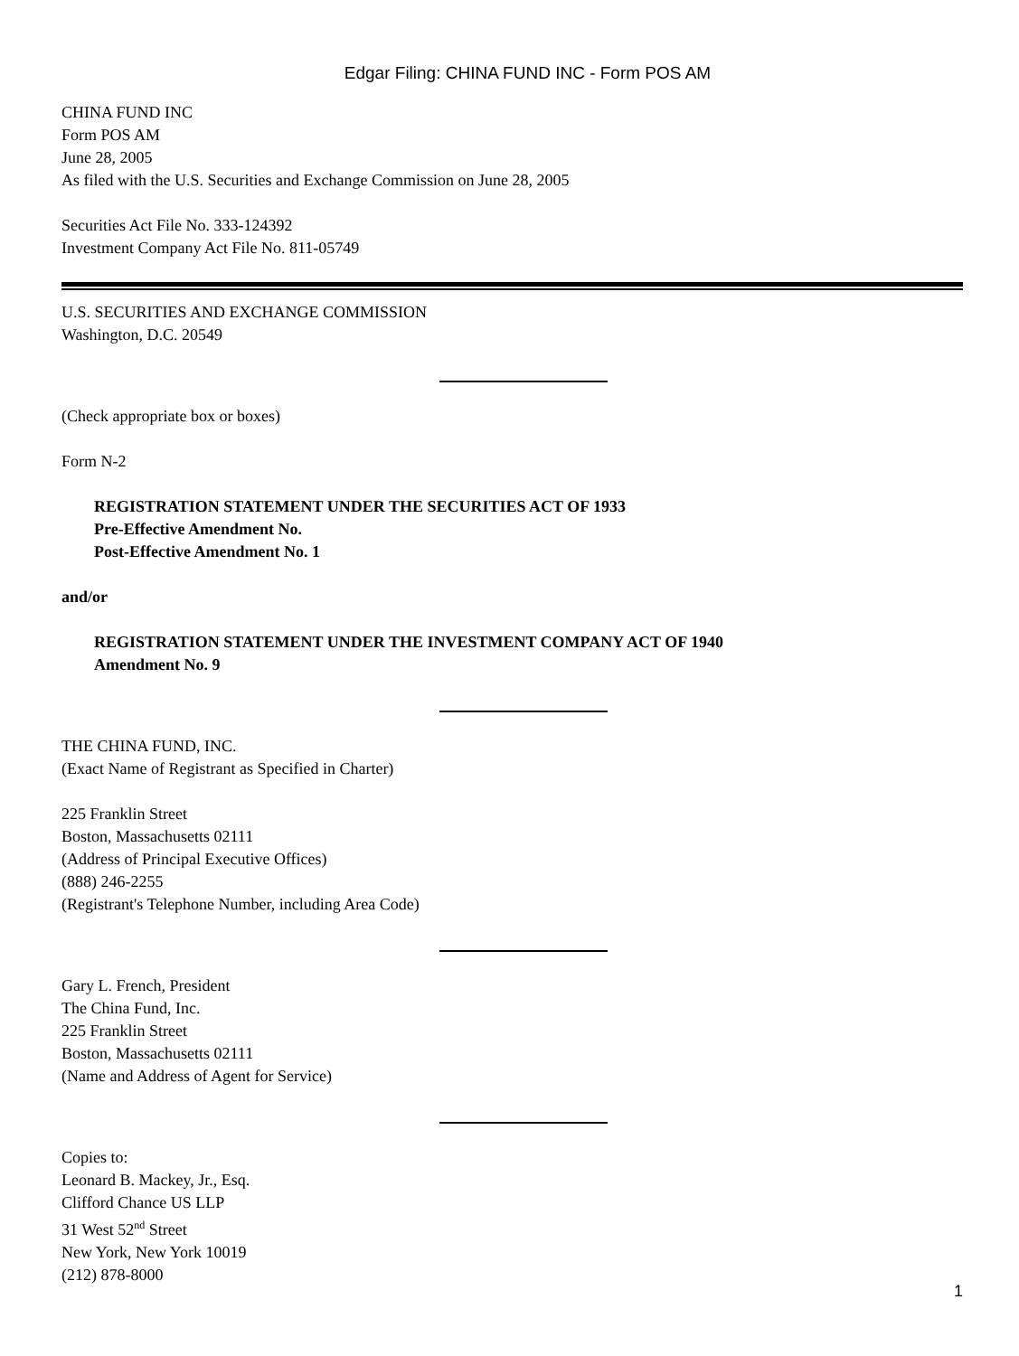Edgar Filing: CHINA FUND INC - Form POS AM
CHINA FUND INC
Form POS AM
June 28, 2005
As filed with the U.S. Securities and Exchange Commission on June 28, 2005
Securities Act File No. 333-124392
Investment Company Act File No. 811-05749
U.S. SECURITIES AND EXCHANGE COMMISSION
Washington, D.C. 20549
(Check appropriate box or boxes)
Form N-2
REGISTRATION STATEMENT UNDER THE SECURITIES ACT OF 1933
Pre-Effective Amendment No.
Post-Effective Amendment No. 1
and/or
REGISTRATION STATEMENT UNDER THE INVESTMENT COMPANY ACT OF 1940
Amendment No. 9
THE CHINA FUND, INC.
(Exact Name of Registrant as Specified in Charter)
225 Franklin Street
Boston, Massachusetts 02111
(Address of Principal Executive Offices)
(888) 246-2255
(Registrant's Telephone Number, including Area Code)
Gary L. French, President
The China Fund, Inc.
225 Franklin Street
Boston, Massachusetts 02111
(Name and Address of Agent for Service)
Copies to:
Leonard B. Mackey, Jr., Esq.
Clifford Chance US LLP
31 West 52<sup>nd</sup> Street
New York, New York 10019
(212) 878-8000
1